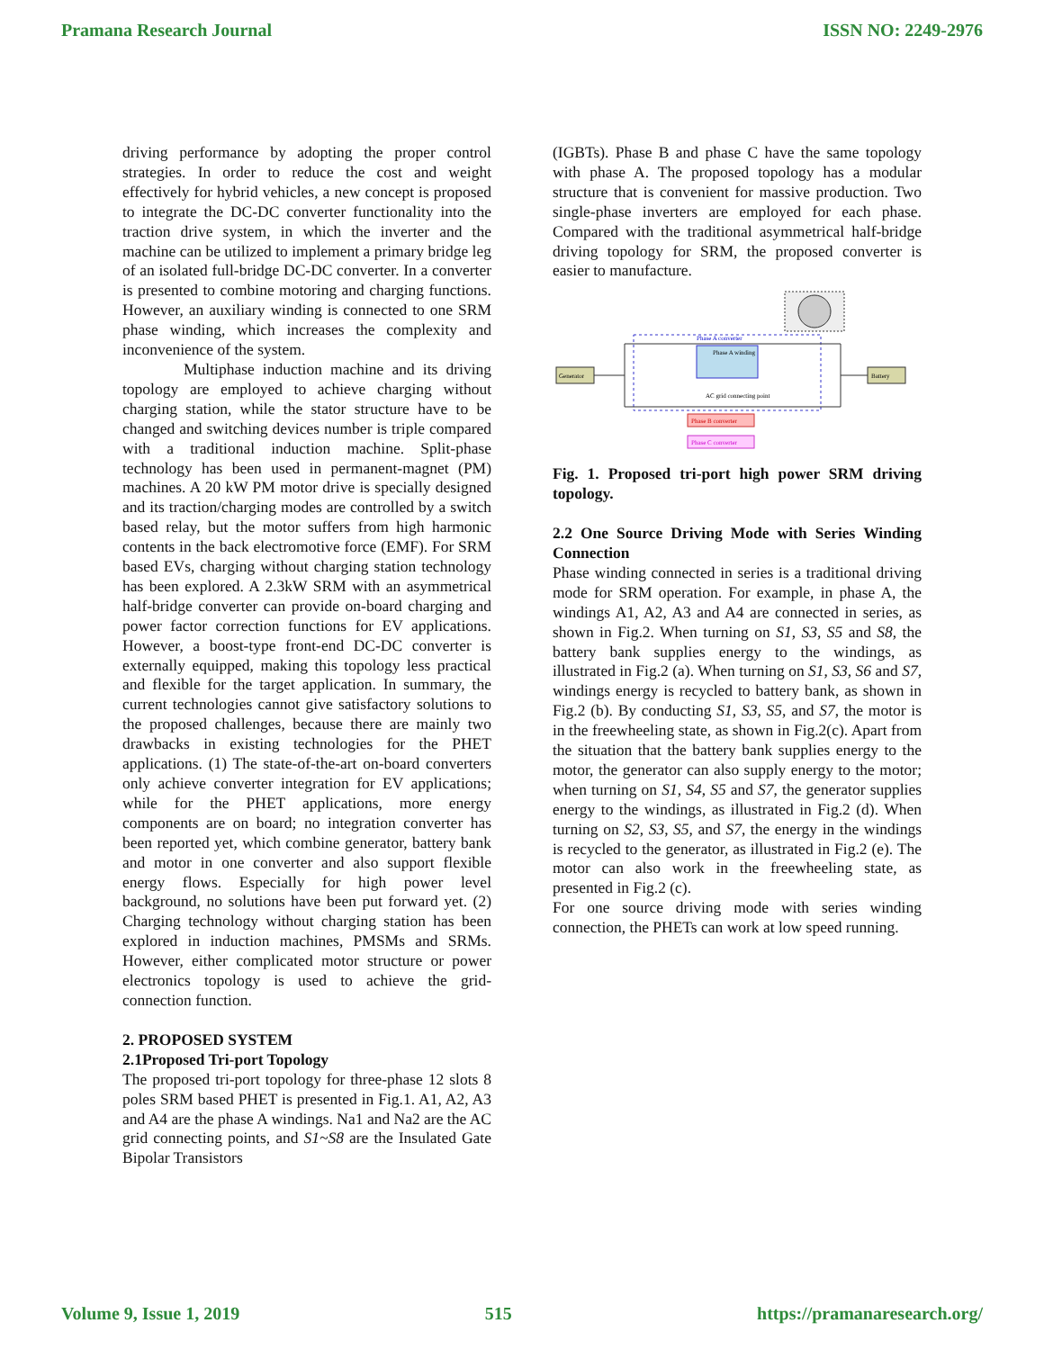Pramana Research Journal ISSN NO: 2249-2976
driving performance by adopting the proper control strategies. In order to reduce the cost and weight effectively for hybrid vehicles, a new concept is proposed to integrate the DC-DC converter functionality into the traction drive system, in which the inverter and the machine can be utilized to implement a primary bridge leg of an isolated full-bridge DC-DC converter. In a converter is presented to combine motoring and charging functions. However, an auxiliary winding is connected to one SRM phase winding, which increases the complexity and inconvenience of the system.
Multiphase induction machine and its driving topology are employed to achieve charging without charging station, while the stator structure have to be changed and switching devices number is triple compared with a traditional induction machine. Split-phase technology has been used in permanent-magnet (PM) machines. A 20 kW PM motor drive is specially designed and its traction/charging modes are controlled by a switch based relay, but the motor suffers from high harmonic contents in the back electromotive force (EMF). For SRM based EVs, charging without charging station technology has been explored. A 2.3kW SRM with an asymmetrical half-bridge converter can provide on-board charging and power factor correction functions for EV applications. However, a boost-type front-end DC-DC converter is externally equipped, making this topology less practical and flexible for the target application. In summary, the current technologies cannot give satisfactory solutions to the proposed challenges, because there are mainly two drawbacks in existing technologies for the PHET applications. (1) The state-of-the-art on-board converters only achieve converter integration for EV applications; while for the PHET applications, more energy components are on board; no integration converter has been reported yet, which combine generator, battery bank and motor in one converter and also support flexible energy flows. Especially for high power level background, no solutions have been put forward yet. (2) Charging technology without charging station has been explored in induction machines, PMSMs and SRMs. However, either complicated motor structure or power electronics topology is used to achieve the grid-connection function.
2. PROPOSED SYSTEM
2.1Proposed Tri-port Topology
The proposed tri-port topology for three-phase 12 slots 8 poles SRM based PHET is presented in Fig.1. A1, A2, A3 and A4 are the phase A windings. Na1 and Na2 are the AC grid connecting points, and S1~S8 are the Insulated Gate Bipolar Transistors
(IGBTs). Phase B and phase C have the same topology with phase A. The proposed topology has a modular structure that is convenient for massive production. Two single-phase inverters are employed for each phase. Compared with the traditional asymmetrical half-bridge driving topology for SRM, the proposed converter is easier to manufacture.
Generator
Battery
Phase A converter
Phase A winding
AC grid connecting point
Phase B converter
Phase C converter
Fig. 1. Proposed tri-port high power SRM driving topology.
2.2 One Source Driving Mode with Series Winding Connection
Phase winding connected in series is a traditional driving mode for SRM operation. For example, in phase A, the windings A1, A2, A3 and A4 are connected in series, as shown in Fig.2. When turning on S1, S3, S5 and S8, the battery bank supplies energy to the windings, as illustrated in Fig.2 (a). When turning on S1, S3, S6 and S7, windings energy is recycled to battery bank, as shown in Fig.2 (b). By conducting S1, S3, S5, and S7, the motor is in the freewheeling state, as shown in Fig.2(c). Apart from the situation that the battery bank supplies energy to the motor, the generator can also supply energy to the motor; when turning on S1, S4, S5 and S7, the generator supplies energy to the windings, as illustrated in Fig.2 (d). When turning on S2, S3, S5, and S7, the energy in the windings is recycled to the generator, as illustrated in Fig.2 (e). The motor can also work in the freewheeling state, as presented in Fig.2 (c).
For one source driving mode with series winding connection, the PHETs can work at low speed running.
Volume 9, Issue 1, 2019 515 https://pramanaresearch.org/